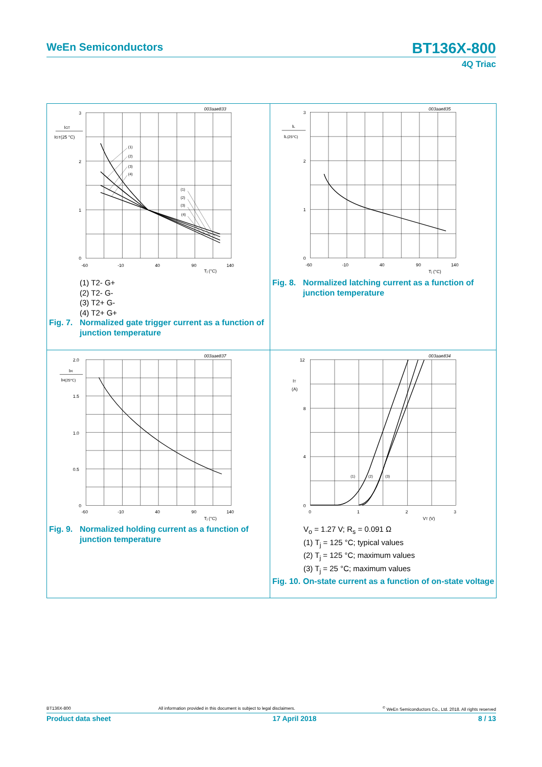WeEn Semiconductors
BT136X-800
4Q Triac
003aae833
3
2
1
0
IGT
IGT(25 °C)
-60
-10
40
90
140
Tj (°C)
(1)
(2)
(3)
(4)
(1)
(2)
(3)
(4)
(1) T2- G+
(2) T2- G-
(3) T2+ G-
(4) T2+ G+
Fig. 7. Normalized gate trigger current as a function of junction temperature
003aae835
3
2
1
0
IL
IL(25°C)
-60
-10
40
90
140
Tj (°C)
Fig. 8. Normalized latching current as a function of junction temperature
003aae837
2.0
1.5
1.0
0.5
0
IH
IH(25°C)
-60
-10
40
90
140
Tj (°C)
Fig. 9. Normalized holding current as a function of junction temperature
003aae834
12
8
4
0
IT
(A)
0
1
2
3
VT (V)
(1)
(2)
(3)
V<sub>o</sub> = 1.27 V; R<sub>s</sub> = 0.091 Ω
(1) T<sub>j</sub> = 125 °C; typical values
(2) T<sub>j</sub> = 125 °C; maximum values
(3) T<sub>j</sub> = 25 °C; maximum values
Fig. 10. On-state current as a function of on-state voltage
BT136X-800 All information provided in this document is subject to legal disclaimers.<sup>©</sup> WeEn Semiconductors Co., Ltd. 2018. All rights reserved
Product data sheet 17 April 2018 8 / 13